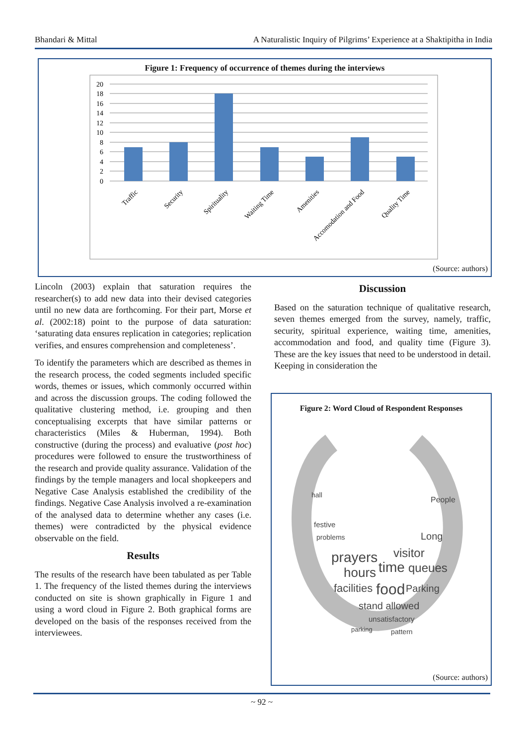Bhandari & Mittal A Naturalistic Inquiry of Pilgrims’ Experience at a Shaktipitha in India
Figure 1: Frequency of occurrence of themes during the interviews
20
18
16
14
12
10
8
6
4
2
0
Traffic
Security
Spirituality
Waiting Time
Amenities
Accomodation and Food
Quality Time
(Source: authors)
Lincoln (2003) explain that saturation requires the researcher(s) to add new data into their devised categories until no new data are forthcoming. For their part, Morse et al. (2002:18) point to the purpose of data saturation: ‘saturating data ensures replication in categories; replication verifies, and ensures comprehension and completeness’.
To identify the parameters which are described as themes in the research process, the coded segments included specific words, themes or issues, which commonly occurred within and across the discussion groups. The coding followed the qualitative clustering method, i.e. grouping and then conceptualising excerpts that have similar patterns or characteristics (Miles & Huberman, 1994). Both constructive (during the process) and evaluative (post hoc) procedures were followed to ensure the trustworthiness of the research and provide quality assurance. Validation of the findings by the temple managers and local shopkeepers and Negative Case Analysis established the credibility of the findings. Negative Case Analysis involved a re-examination of the analysed data to determine whether any cases (i.e. themes) were contradicted by the physical evidence observable on the field.
Results
The results of the research have been tabulated as per Table 1. The frequency of the listed themes during the interviews conducted on site is shown graphically in Figure 1 and using a word cloud in Figure 2. Both graphical forms are developed on the basis of the responses received from the interviewees.
Discussion
Based on the saturation technique of qualitative research, seven themes emerged from the survey, namely, traffic, security, spiritual experience, waiting time, amenities, accommodation and food, and quality time (Figure 3). These are the key issues that need to be understood in detail. Keeping in consideration the
Figure 2: Word Cloud of Respondent Responses
prayers
hours
time
queues
visitor
facilities
food
Parking
stand allowed
unsatisfactory
Long
People
festive
problems
hall
pattern
parking
(Source: authors)
~ 92 ~